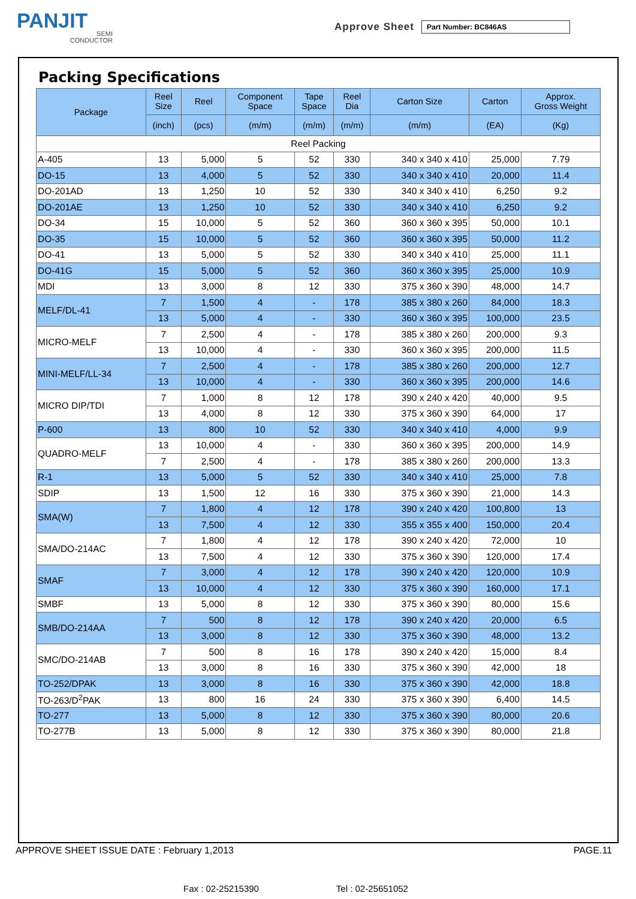PANJIT
SEMI
CONDUCTOR
Approve Sheet
Part Number: BC846AS
Packing Specifications
| Package | Reel Size | Reel | Component Space | Tape Space | Reel Dia | Carton Size | Carton | Approx. Gross Weight |
| --- | --- | --- | --- | --- | --- | --- | --- | --- |
| | (inch) | (pcs) | (m/m) | (m/m) | (m/m) | (m/m) | (EA) | (Kg) |
| Reel Packing | | | | | | | | |
| A-405 | 13 | 5,000 | 5 | 52 | 330 | 340 x 340 x 410 | 25,000 | 7.79 |
| DO-15 | 13 | 4,000 | 5 | 52 | 330 | 340 x 340 x 410 | 20,000 | 11.4 |
| DO-201AD | 13 | 1,250 | 10 | 52 | 330 | 340 x 340 x 410 | 6,250 | 9.2 |
| DO-201AE | 13 | 1,250 | 10 | 52 | 330 | 340 x 340 x 410 | 6,250 | 9.2 |
| DO-34 | 15 | 10,000 | 5 | 52 | 360 | 360 x 360 x 395 | 50,000 | 10.1 |
| DO-35 | 15 | 10,000 | 5 | 52 | 360 | 360 x 360 x 395 | 50,000 | 11.2 |
| DO-41 | 13 | 5,000 | 5 | 52 | 330 | 340 x 340 x 410 | 25,000 | 11.1 |
| DO-41G | 15 | 5,000 | 5 | 52 | 360 | 360 x 360 x 395 | 25,000 | 10.9 |
| MDI | 13 | 3,000 | 8 | 12 | 330 | 375 x 360 x 390 | 48,000 | 14.7 |
| MELF/DL-41 | 7 | 1,500 | 4 | - | 178 | 385 x 380 x 260 | 84,000 | 18.3 |
| | 13 | 5,000 | 4 | - | 330 | 360 x 360 x 395 | 100,000 | 23.5 |
| MICRO-MELF | 7 | 2,500 | 4 | - | 178 | 385 x 380 x 260 | 200,000 | 9.3 |
| | 13 | 10,000 | 4 | - | 330 | 360 x 360 x 395 | 200,000 | 11.5 |
| MINI-MELF/LL-34 | 7 | 2,500 | 4 | - | 178 | 385 x 380 x 260 | 200,000 | 12.7 |
| | 13 | 10,000 | 4 | - | 330 | 360 x 360 x 395 | 200,000 | 14.6 |
| MICRO DIP/TDI | 7 | 1,000 | 8 | 12 | 178 | 390 x 240 x 420 | 40,000 | 9.5 |
| | 13 | 4,000 | 8 | 12 | 330 | 375 x 360 x 390 | 64,000 | 17 |
| P-600 | 13 | 800 | 10 | 52 | 330 | 340 x 340 x 410 | 4,000 | 9.9 |
| QUADRO-MELF | 13 | 10,000 | 4 | - | 330 | 360 x 360 x 395 | 200,000 | 14.9 |
| | 7 | 2,500 | 4 | - | 178 | 385 x 380 x 260 | 200,000 | 13.3 |
| R-1 | 13 | 5,000 | 5 | 52 | 330 | 340 x 340 x 410 | 25,000 | 7.8 |
| SDIP | 13 | 1,500 | 12 | 16 | 330 | 375 x 360 x 390 | 21,000 | 14.3 |
| SMA(W) | 7 | 1,800 | 4 | 12 | 178 | 390 x 240 x 420 | 100,800 | 13 |
| | 13 | 7,500 | 4 | 12 | 330 | 355 x 355 x 400 | 150,000 | 20.4 |
| SMA/DO-214AC | 7 | 1,800 | 4 | 12 | 178 | 390 x 240 x 420 | 72,000 | 10 |
| | 13 | 7,500 | 4 | 12 | 330 | 375 x 360 x 390 | 120,000 | 17.4 |
| SMAF | 7 | 3,000 | 4 | 12 | 178 | 390 x 240 x 420 | 120,000 | 10.9 |
| | 13 | 10,000 | 4 | 12 | 330 | 375 x 360 x 390 | 160,000 | 17.1 |
| SMBF | 13 | 5,000 | 8 | 12 | 330 | 375 x 360 x 390 | 80,000 | 15.6 |
| SMB/DO-214AA | 7 | 500 | 8 | 12 | 178 | 390 x 240 x 420 | 20,000 | 6.5 |
| | 13 | 3,000 | 8 | 12 | 330 | 375 x 360 x 390 | 48,000 | 13.2 |
| SMC/DO-214AB | 7 | 500 | 8 | 16 | 178 | 390 x 240 x 420 | 15,000 | 8.4 |
| | 13 | 3,000 | 8 | 16 | 330 | 375 x 360 x 390 | 42,000 | 18 |
| TO-252/DPAK | 13 | 3,000 | 8 | 16 | 330 | 375 x 360 x 390 | 42,000 | 18.8 |
| TO-263/D<sup>2</sup>PAK | 13 | 800 | 16 | 24 | 330 | 375 x 360 x 390 | 6,400 | 14.5 |
| TO-277 | 13 | 5,000 | 8 | 12 | 330 | 375 x 360 x 390 | 80,000 | 20.6 |
| TO-277B | 13 | 5,000 | 8 | 12 | 330 | 375 x 360 x 390 | 80,000 | 21.8 |
APPROVE SHEET ISSUE DATE : February 1,2013 PAGE.11
Fax : 02-25215390 Tel : 02-25651052